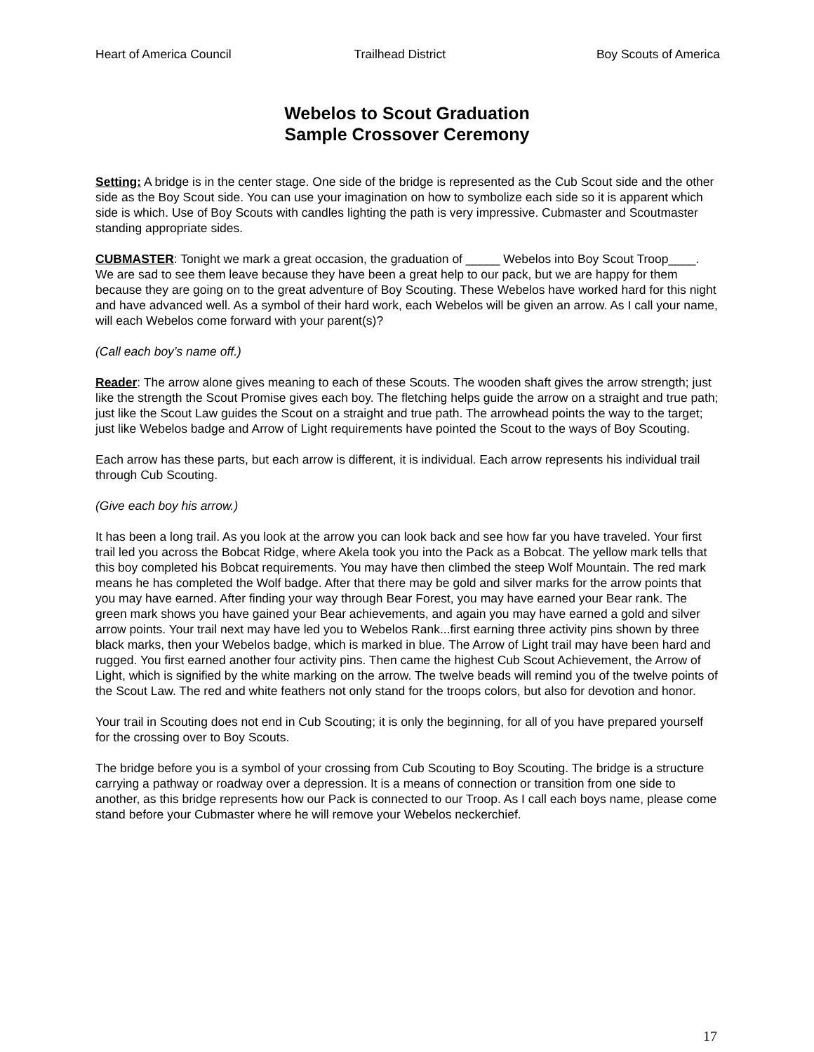Heart of America Council Trailhead District Boy Scouts of America
Webelos to Scout Graduation
Sample Crossover Ceremony
Setting: A bridge is in the center stage. One side of the bridge is represented as the Cub Scout side and the other side as the Boy Scout side. You can use your imagination on how to symbolize each side so it is apparent which side is which. Use of Boy Scouts with candles lighting the path is very impressive. Cubmaster and Scoutmaster standing appropriate sides.
CUBMASTER: Tonight we mark a great occasion, the graduation of _____ Webelos into Boy Scout Troop____. We are sad to see them leave because they have been a great help to our pack, but we are happy for them because they are going on to the great adventure of Boy Scouting. These Webelos have worked hard for this night and have advanced well. As a symbol of their hard work, each Webelos will be given an arrow. As I call your name, will each Webelos come forward with your parent(s)?
(Call each boy’s name off.)
Reader: The arrow alone gives meaning to each of these Scouts. The wooden shaft gives the arrow strength; just like the strength the Scout Promise gives each boy. The fletching helps guide the arrow on a straight and true path; just like the Scout Law guides the Scout on a straight and true path. The arrowhead points the way to the target; just like Webelos badge and Arrow of Light requirements have pointed the Scout to the ways of Boy Scouting.
Each arrow has these parts, but each arrow is different, it is individual. Each arrow represents his individual trail through Cub Scouting.
(Give each boy his arrow.)
It has been a long trail. As you look at the arrow you can look back and see how far you have traveled. Your first trail led you across the Bobcat Ridge, where Akela took you into the Pack as a Bobcat. The yellow mark tells that this boy completed his Bobcat requirements. You may have then climbed the steep Wolf Mountain. The red mark means he has completed the Wolf badge. After that there may be gold and silver marks for the arrow points that you may have earned. After finding your way through Bear Forest, you may have earned your Bear rank. The green mark shows you have gained your Bear achievements, and again you may have earned a gold and silver arrow points. Your trail next may have led you to Webelos Rank...first earning three activity pins shown by three black marks, then your Webelos badge, which is marked in blue. The Arrow of Light trail may have been hard and rugged. You first earned another four activity pins. Then came the highest Cub Scout Achievement, the Arrow of Light, which is signified by the white marking on the arrow. The twelve beads will remind you of the twelve points of the Scout Law. The red and white feathers not only stand for the troops colors, but also for devotion and honor.
Your trail in Scouting does not end in Cub Scouting; it is only the beginning, for all of you have prepared yourself for the crossing over to Boy Scouts.
The bridge before you is a symbol of your crossing from Cub Scouting to Boy Scouting. The bridge is a structure carrying a pathway or roadway over a depression. It is a means of connection or transition from one side to another, as this bridge represents how our Pack is connected to our Troop. As I call each boys name, please come stand before your Cubmaster where he will remove your Webelos neckerchief.
17